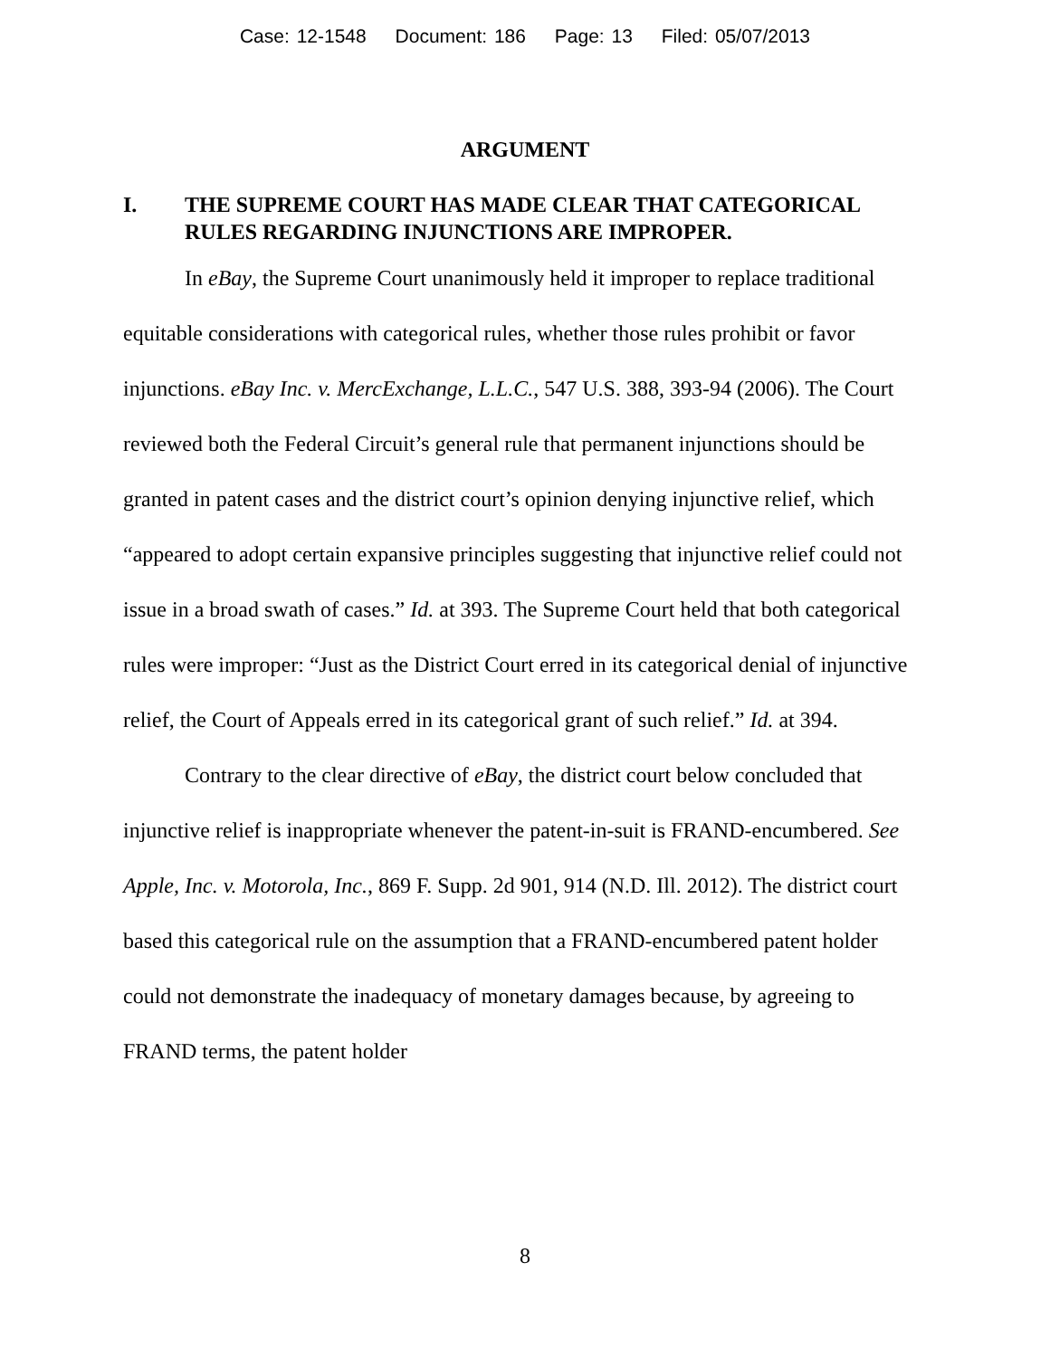Case: 12-1548 Document: 186 Page: 13 Filed: 05/07/2013
ARGUMENT
I. THE SUPREME COURT HAS MADE CLEAR THAT CATEGORICAL RULES REGARDING INJUNCTIONS ARE IMPROPER.
In eBay, the Supreme Court unanimously held it improper to replace traditional equitable considerations with categorical rules, whether those rules prohibit or favor injunctions. eBay Inc. v. MercExchange, L.L.C., 547 U.S. 388, 393-94 (2006). The Court reviewed both the Federal Circuit’s general rule that permanent injunctions should be granted in patent cases and the district court’s opinion denying injunctive relief, which “appeared to adopt certain expansive principles suggesting that injunctive relief could not issue in a broad swath of cases.” Id. at 393. The Supreme Court held that both categorical rules were improper: “Just as the District Court erred in its categorical denial of injunctive relief, the Court of Appeals erred in its categorical grant of such relief.” Id. at 394.
Contrary to the clear directive of eBay, the district court below concluded that injunctive relief is inappropriate whenever the patent-in-suit is FRAND-encumbered. See Apple, Inc. v. Motorola, Inc., 869 F. Supp. 2d 901, 914 (N.D. Ill. 2012). The district court based this categorical rule on the assumption that a FRAND-encumbered patent holder could not demonstrate the inadequacy of monetary damages because, by agreeing to FRAND terms, the patent holder
8